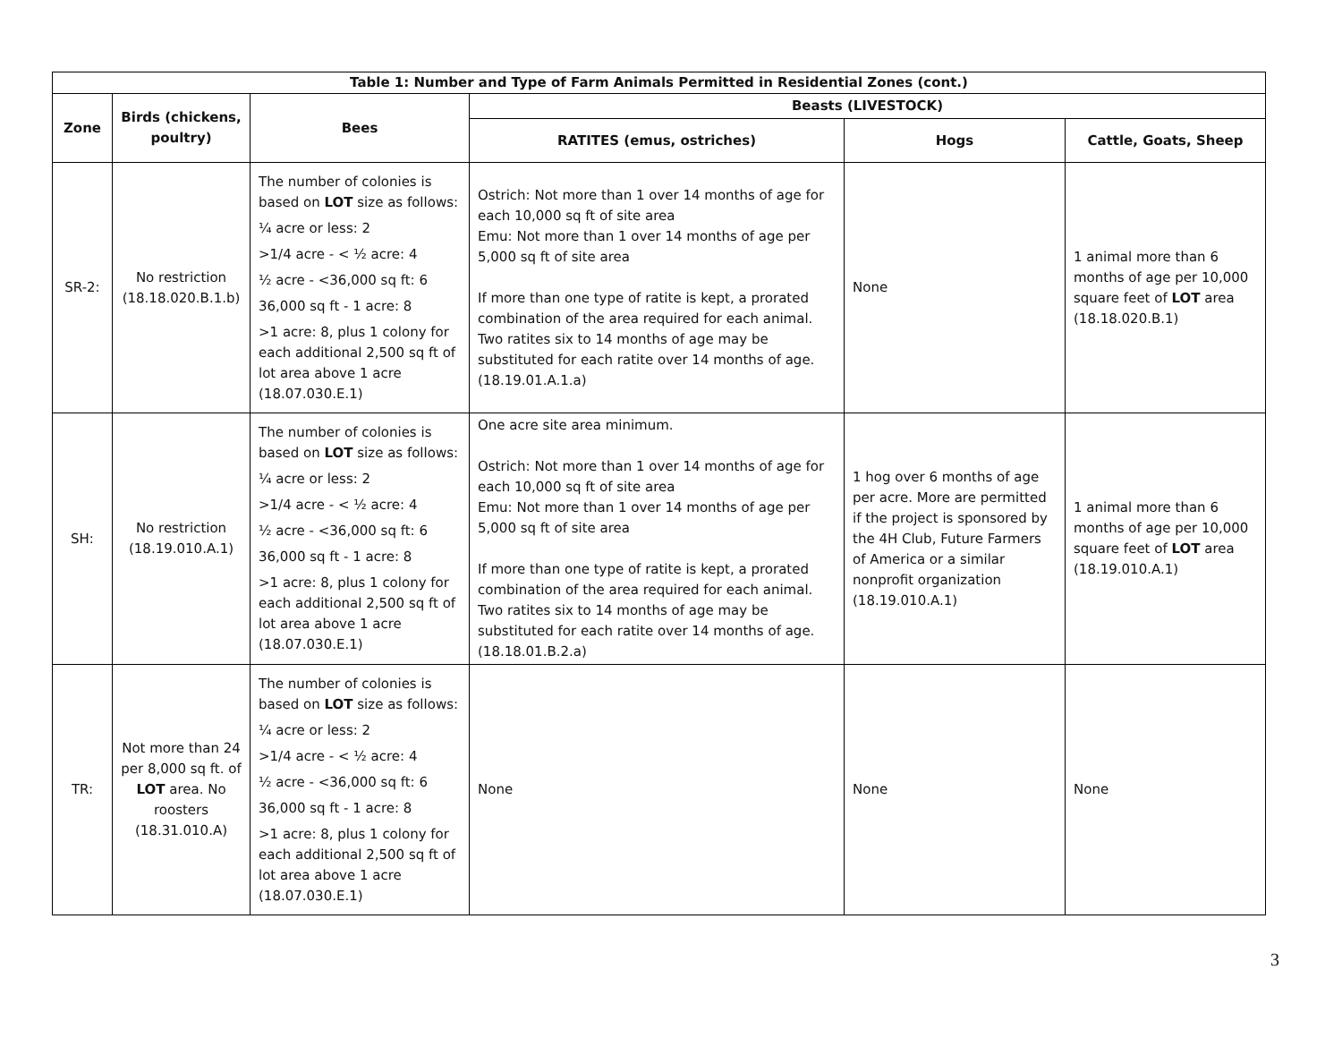| Table 1: Number and Type of Farm Animals Permitted in Residential Zones (cont.) | | | | | |
| --- | --- | --- | --- | --- | --- |
| Zone | Birds (chickens, poultry) | Bees | Beasts (LIVESTOCK) | | |
| | | | RATITES (emus, ostriches) | Hogs | Cattle, Goats, Sheep |
| SR-2: | No restriction (18.18.020.B.1.b) | The number of colonies is based on LOT size as follows: ¼ acre or less: 2 >1/4 acre - < ½ acre: 4 ½ acre - <36,000 sq ft: 6 36,000 sq ft - 1 acre: 8 >1 acre: 8, plus 1 colony for each additional 2,500 sq ft of lot area above 1 acre (18.07.030.E.1) | Ostrich: Not more than 1 over 14 months of age for each 10,000 sq ft of site area Emu: Not more than 1 over 14 months of age per 5,000 sq ft of site area If more than one type of ratite is kept, a prorated combination of the area required for each animal. Two ratites six to 14 months of age may be substituted for each ratite over 14 months of age. (18.19.01.A.1.a) | None | 1 animal more than 6 months of age per 10,000 square feet of LOT area (18.18.020.B.1) |
| SH: | No restriction (18.19.010.A.1) | The number of colonies is based on LOT size as follows: ¼ acre or less: 2 >1/4 acre - < ½ acre: 4 ½ acre - <36,000 sq ft: 6 36,000 sq ft - 1 acre: 8 >1 acre: 8, plus 1 colony for each additional 2,500 sq ft of lot area above 1 acre (18.07.030.E.1) | One acre site area minimum. Ostrich: Not more than 1 over 14 months of age for each 10,000 sq ft of site area Emu: Not more than 1 over 14 months of age per 5,000 sq ft of site area If more than one type of ratite is kept, a prorated combination of the area required for each animal. Two ratites six to 14 months of age may be substituted for each ratite over 14 months of age. (18.18.01.B.2.a) | 1 hog over 6 months of age per acre. More are permitted if the project is sponsored by the 4H Club, Future Farmers of America or a similar nonprofit organization (18.19.010.A.1) | 1 animal more than 6 months of age per 10,000 square feet of LOT area (18.19.010.A.1) |
| TR: | Not more than 24 per 8,000 sq ft. of LOT area. No roosters (18.31.010.A) | The number of colonies is based on LOT size as follows: ¼ acre or less: 2 >1/4 acre - < ½ acre: 4 ½ acre - <36,000 sq ft: 6 36,000 sq ft - 1 acre: 8 >1 acre: 8, plus 1 colony for each additional 2,500 sq ft of lot area above 1 acre (18.07.030.E.1) | None | None | None |
3